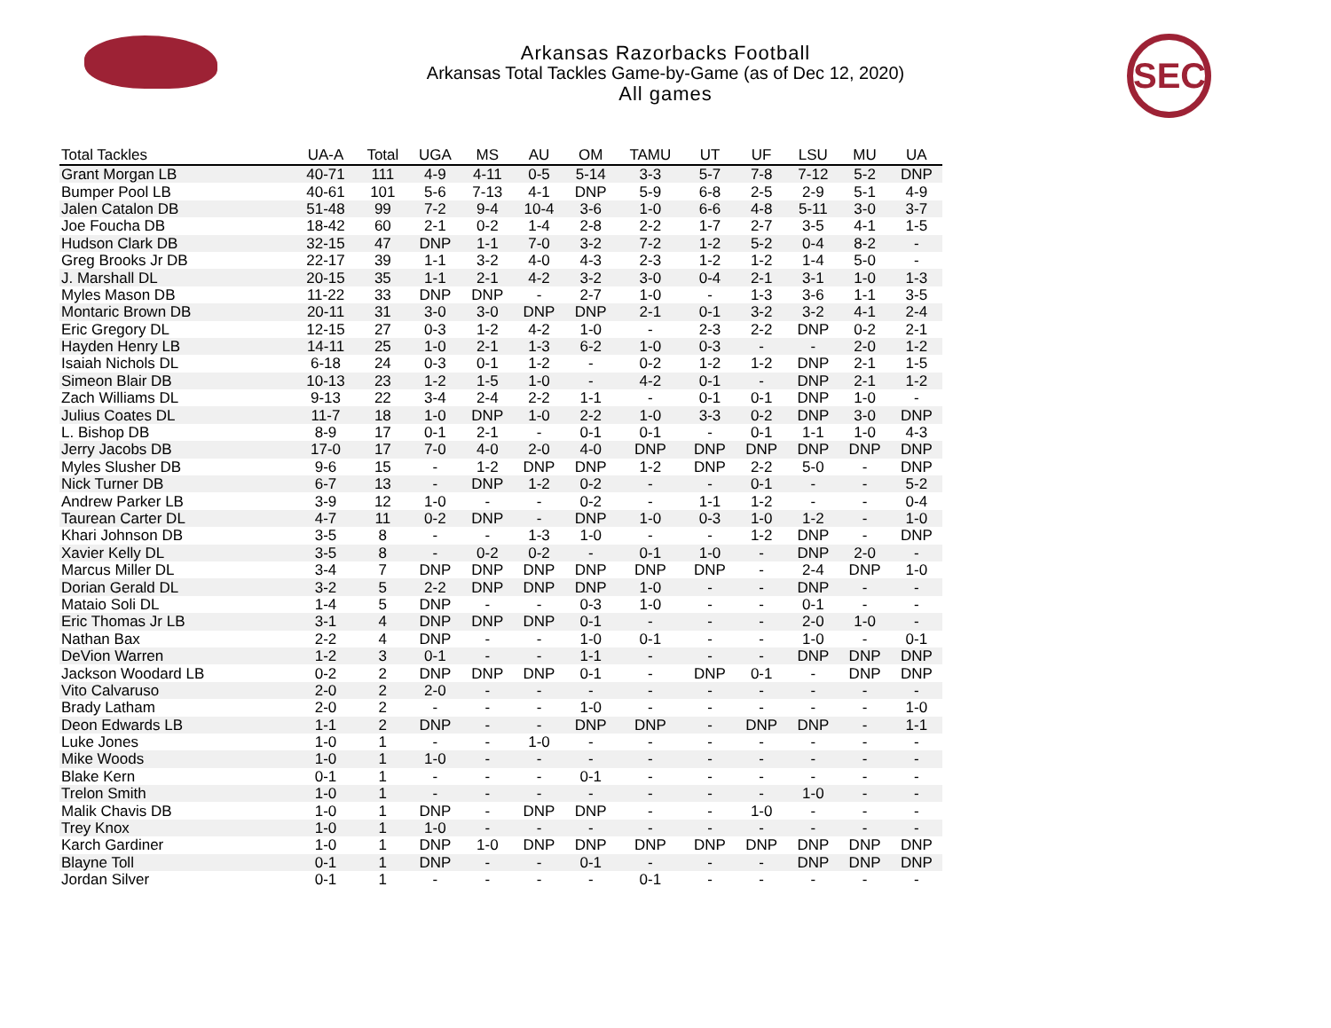Arkansas Razorbacks Football
Arkansas Total Tackles Game-by-Game (as of Dec 12, 2020)
All games
SEC
| Total Tackles | UA-A | Total | UGA | MS | AU | OM | TAMU | UT | UF | LSU | MU | UA |
| --- | --- | --- | --- | --- | --- | --- | --- | --- | --- | --- | --- | --- |
| Grant Morgan LB | 40-71 | 111 | 4-9 | 4-11 | 0-5 | 5-14 | 3-3 | 5-7 | 7-8 | 7-12 | 5-2 | DNP |
| Bumper Pool LB | 40-61 | 101 | 5-6 | 7-13 | 4-1 | DNP | 5-9 | 6-8 | 2-5 | 2-9 | 5-1 | 4-9 |
| Jalen Catalon DB | 51-48 | 99 | 7-2 | 9-4 | 10-4 | 3-6 | 1-0 | 6-6 | 4-8 | 5-11 | 3-0 | 3-7 |
| Joe Foucha DB | 18-42 | 60 | 2-1 | 0-2 | 1-4 | 2-8 | 2-2 | 1-7 | 2-7 | 3-5 | 4-1 | 1-5 |
| Hudson Clark DB | 32-15 | 47 | DNP | 1-1 | 7-0 | 3-2 | 7-2 | 1-2 | 5-2 | 0-4 | 8-2 | - |
| Greg Brooks Jr DB | 22-17 | 39 | 1-1 | 3-2 | 4-0 | 4-3 | 2-3 | 1-2 | 1-2 | 1-4 | 5-0 | - |
| J. Marshall DL | 20-15 | 35 | 1-1 | 2-1 | 4-2 | 3-2 | 3-0 | 0-4 | 2-1 | 3-1 | 1-0 | 1-3 |
| Myles Mason DB | 11-22 | 33 | DNP | DNP | - | 2-7 | 1-0 | - | 1-3 | 3-6 | 1-1 | 3-5 |
| Montaric Brown DB | 20-11 | 31 | 3-0 | 3-0 | DNP | DNP | 2-1 | 0-1 | 3-2 | 3-2 | 4-1 | 2-4 |
| Eric Gregory DL | 12-15 | 27 | 0-3 | 1-2 | 4-2 | 1-0 | - | 2-3 | 2-2 | DNP | 0-2 | 2-1 |
| Hayden Henry LB | 14-11 | 25 | 1-0 | 2-1 | 1-3 | 6-2 | 1-0 | 0-3 | - | - | 2-0 | 1-2 |
| Isaiah Nichols DL | 6-18 | 24 | 0-3 | 0-1 | 1-2 | - | 0-2 | 1-2 | 1-2 | DNP | 2-1 | 1-5 |
| Simeon Blair DB | 10-13 | 23 | 1-2 | 1-5 | 1-0 | - | 4-2 | 0-1 | - | DNP | 2-1 | 1-2 |
| Zach Williams DL | 9-13 | 22 | 3-4 | 2-4 | 2-2 | 1-1 | - | 0-1 | 0-1 | DNP | 1-0 | - |
| Julius Coates DL | 11-7 | 18 | 1-0 | DNP | 1-0 | 2-2 | 1-0 | 3-3 | 0-2 | DNP | 3-0 | DNP |
| L. Bishop DB | 8-9 | 17 | 0-1 | 2-1 | - | 0-1 | 0-1 | - | 0-1 | 1-1 | 1-0 | 4-3 |
| Jerry Jacobs DB | 17-0 | 17 | 7-0 | 4-0 | 2-0 | 4-0 | DNP | DNP | DNP | DNP | DNP | DNP |
| Myles Slusher DB | 9-6 | 15 | - | 1-2 | DNP | DNP | 1-2 | DNP | 2-2 | 5-0 | - | DNP |
| Nick Turner DB | 6-7 | 13 | - | DNP | 1-2 | 0-2 | - | - | 0-1 | - | - | 5-2 |
| Andrew Parker LB | 3-9 | 12 | 1-0 | - | - | 0-2 | - | 1-1 | 1-2 | - | - | 0-4 |
| Taurean Carter DL | 4-7 | 11 | 0-2 | DNP | - | DNP | 1-0 | 0-3 | 1-0 | 1-2 | - | 1-0 |
| Khari Johnson DB | 3-5 | 8 | - | - | 1-3 | 1-0 | - | - | 1-2 | DNP | - | DNP |
| Xavier Kelly DL | 3-5 | 8 | - | 0-2 | 0-2 | - | 0-1 | 1-0 | - | DNP | 2-0 | - |
| Marcus Miller DL | 3-4 | 7 | DNP | DNP | DNP | DNP | DNP | DNP | - | 2-4 | DNP | 1-0 |
| Dorian Gerald DL | 3-2 | 5 | 2-2 | DNP | DNP | DNP | 1-0 | - | - | DNP | - | - |
| Mataio Soli DL | 1-4 | 5 | DNP | - | - | 0-3 | 1-0 | - | - | 0-1 | - | - |
| Eric Thomas Jr LB | 3-1 | 4 | DNP | DNP | DNP | 0-1 | - | - | - | 2-0 | 1-0 | - |
| Nathan Bax | 2-2 | 4 | DNP | - | - | 1-0 | 0-1 | - | - | 1-0 | - | 0-1 |
| DeVion Warren | 1-2 | 3 | 0-1 | - | - | 1-1 | - | - | - | DNP | DNP | DNP |
| Jackson Woodard LB | 0-2 | 2 | DNP | DNP | DNP | 0-1 | - | DNP | 0-1 | - | DNP | DNP |
| Vito Calvaruso | 2-0 | 2 | 2-0 | - | - | - | - | - | - | - | - | - |
| Brady Latham | 2-0 | 2 | - | - | - | 1-0 | - | - | - | - | - | 1-0 |
| Deon Edwards LB | 1-1 | 2 | DNP | - | - | DNP | DNP | - | DNP | DNP | - | 1-1 |
| Luke Jones | 1-0 | 1 | - | - | 1-0 | - | - | - | - | - | - | - |
| Mike Woods | 1-0 | 1 | 1-0 | - | - | - | - | - | - | - | - | - |
| Blake Kern | 0-1 | 1 | - | - | - | 0-1 | - | - | - | - | - | - |
| Trelon Smith | 1-0 | 1 | - | - | - | - | - | - | - | 1-0 | - | - |
| Malik Chavis DB | 1-0 | 1 | DNP | - | DNP | DNP | - | - | 1-0 | - | - | - |
| Trey Knox | 1-0 | 1 | 1-0 | - | - | - | - | - | - | - | - | - |
| Karch Gardiner | 1-0 | 1 | DNP | 1-0 | DNP | DNP | DNP | DNP | DNP | DNP | DNP | DNP |
| Blayne Toll | 0-1 | 1 | DNP | - | - | 0-1 | - | - | - | DNP | DNP | DNP |
| Jordan Silver | 0-1 | 1 | - | - | - | - | 0-1 | - | - | - | - | - |